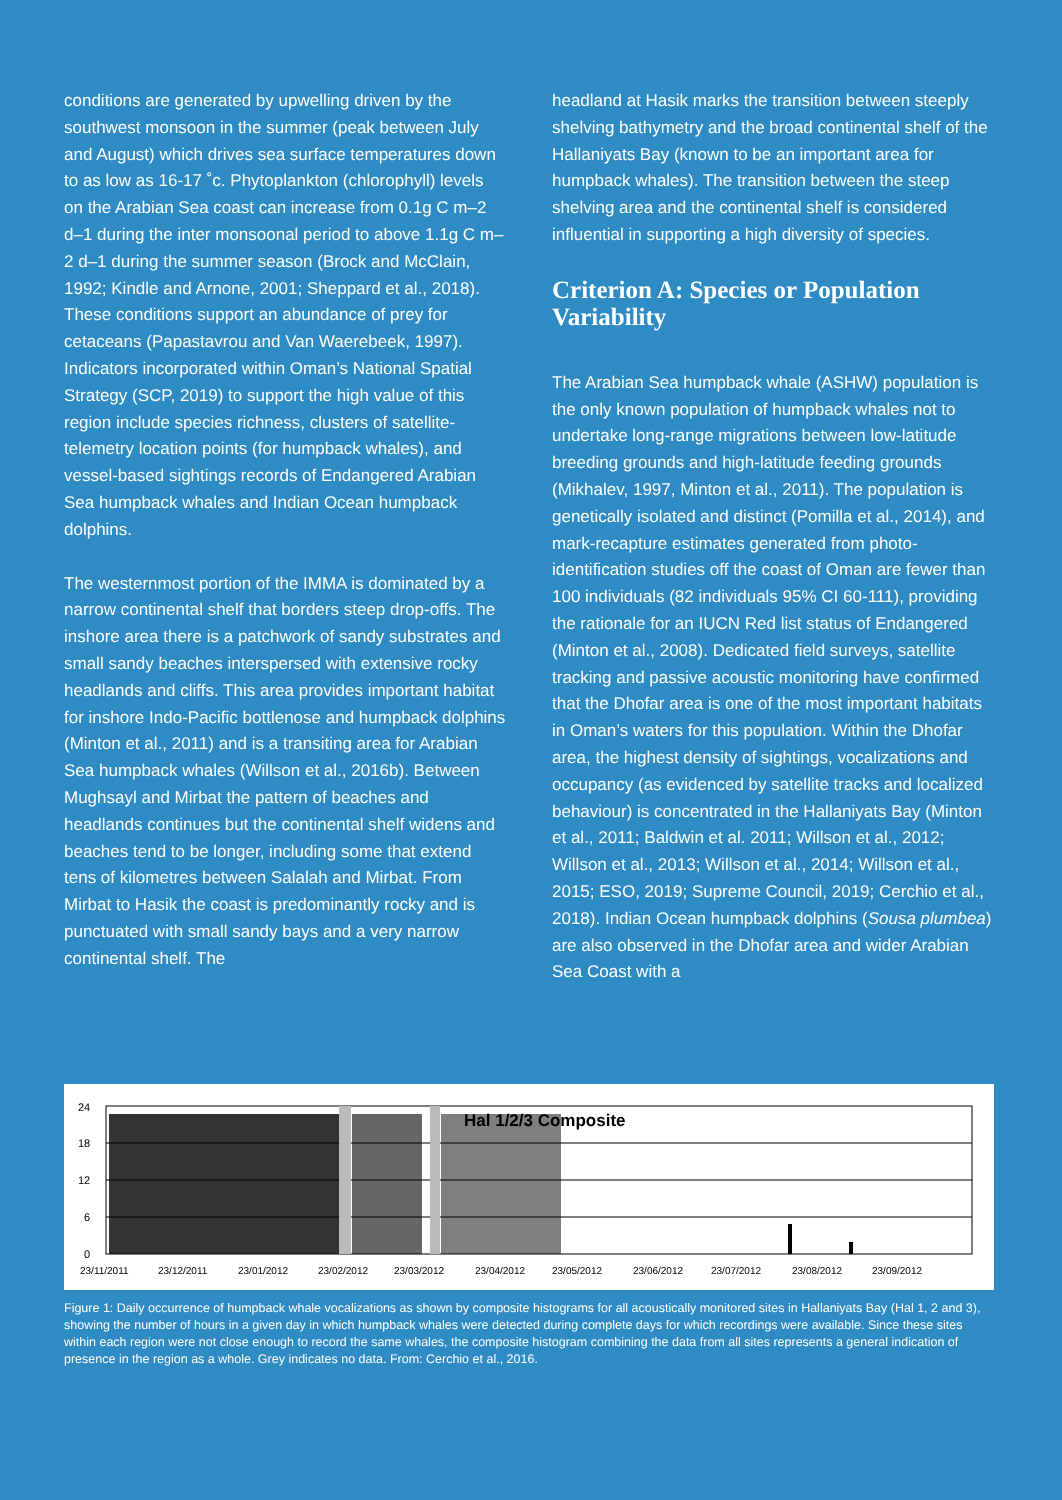conditions are generated by upwelling driven by the southwest monsoon in the summer (peak between July and August) which drives sea surface temperatures down to as low as 16-17 ˚c. Phytoplankton (chlorophyll) levels on the Arabian Sea coast can increase from 0.1g C m–2 d–1 during the inter monsoonal period to above 1.1g C m–2 d–1 during the summer season (Brock and McClain, 1992; Kindle and Arnone, 2001; Sheppard et al., 2018). These conditions support an abundance of prey for cetaceans (Papastavrou and Van Waerebeek, 1997). Indicators incorporated within Oman’s National Spatial Strategy (SCP, 2019) to support the high value of this region include species richness, clusters of satellite-telemetry location points (for humpback whales), and vessel-based sightings records of Endangered Arabian Sea humpback whales and Indian Ocean humpback dolphins.
The westernmost portion of the IMMA is dominated by a narrow continental shelf that borders steep drop-offs. The inshore area there is a patchwork of sandy substrates and small sandy beaches interspersed with extensive rocky headlands and cliffs. This area provides important habitat for inshore Indo-Pacific bottlenose and humpback dolphins (Minton et al., 2011) and is a transiting area for Arabian Sea humpback whales (Willson et al., 2016b). Between Mughsayl and Mirbat the pattern of beaches and headlands continues but the continental shelf widens and beaches tend to be longer, including some that extend tens of kilometres between Salalah and Mirbat. From Mirbat to Hasik the coast is predominantly rocky and is punctuated with small sandy bays and a very narrow continental shelf. The
headland at Hasik marks the transition between steeply shelving bathymetry and the broad continental shelf of the Hallaniyats Bay (known to be an important area for humpback whales). The transition between the steep shelving area and the continental shelf is considered influential in supporting a high diversity of species.
Criterion A: Species or Population Variability
The Arabian Sea humpback whale (ASHW) population is the only known population of humpback whales not to undertake long-range migrations between low-latitude breeding grounds and high-latitude feeding grounds (Mikhalev, 1997, Minton et al., 2011). The population is genetically isolated and distinct (Pomilla et al., 2014), and mark-recapture estimates generated from photo-identification studies off the coast of Oman are fewer than 100 individuals (82 individuals 95% CI 60-111), providing the rationale for an IUCN Red list status of Endangered (Minton et al., 2008). Dedicated field surveys, satellite tracking and passive acoustic monitoring have confirmed that the Dhofar area is one of the most important habitats in Oman’s waters for this population. Within the Dhofar area, the highest density of sightings, vocalizations and occupancy (as evidenced by satellite tracks and localized behaviour) is concentrated in the Hallaniyats Bay (Minton et al., 2011; Baldwin et al. 2011; Willson et al., 2012; Willson et al., 2013; Willson et al., 2014; Willson et al., 2015; ESO, 2019; Supreme Council, 2019; Cerchio et al., 2018). Indian Ocean humpback dolphins (Sousa plumbea) are also observed in the Dhofar area and wider Arabian Sea Coast with a
24
18
12
6
0
Hal 1/2/3 Composite
23/11/2011
23/12/2011
23/01/2012
23/02/2012
23/03/2012
23/04/2012
23/05/2012
23/06/2012
23/07/2012
23/08/2012
23/09/2012
Figure 1: Daily occurrence of humpback whale vocalizations as shown by composite histograms for all acoustically monitored sites in Hallaniyats Bay (Hal 1, 2 and 3), showing the number of hours in a given day in which humpback whales were detected during complete days for which recordings were available. Since these sites within each region were not close enough to record the same whales, the composite histogram combining the data from all sites represents a general indication of presence in the region as a whole. Grey indicates no data. From: Cerchio et al., 2016.